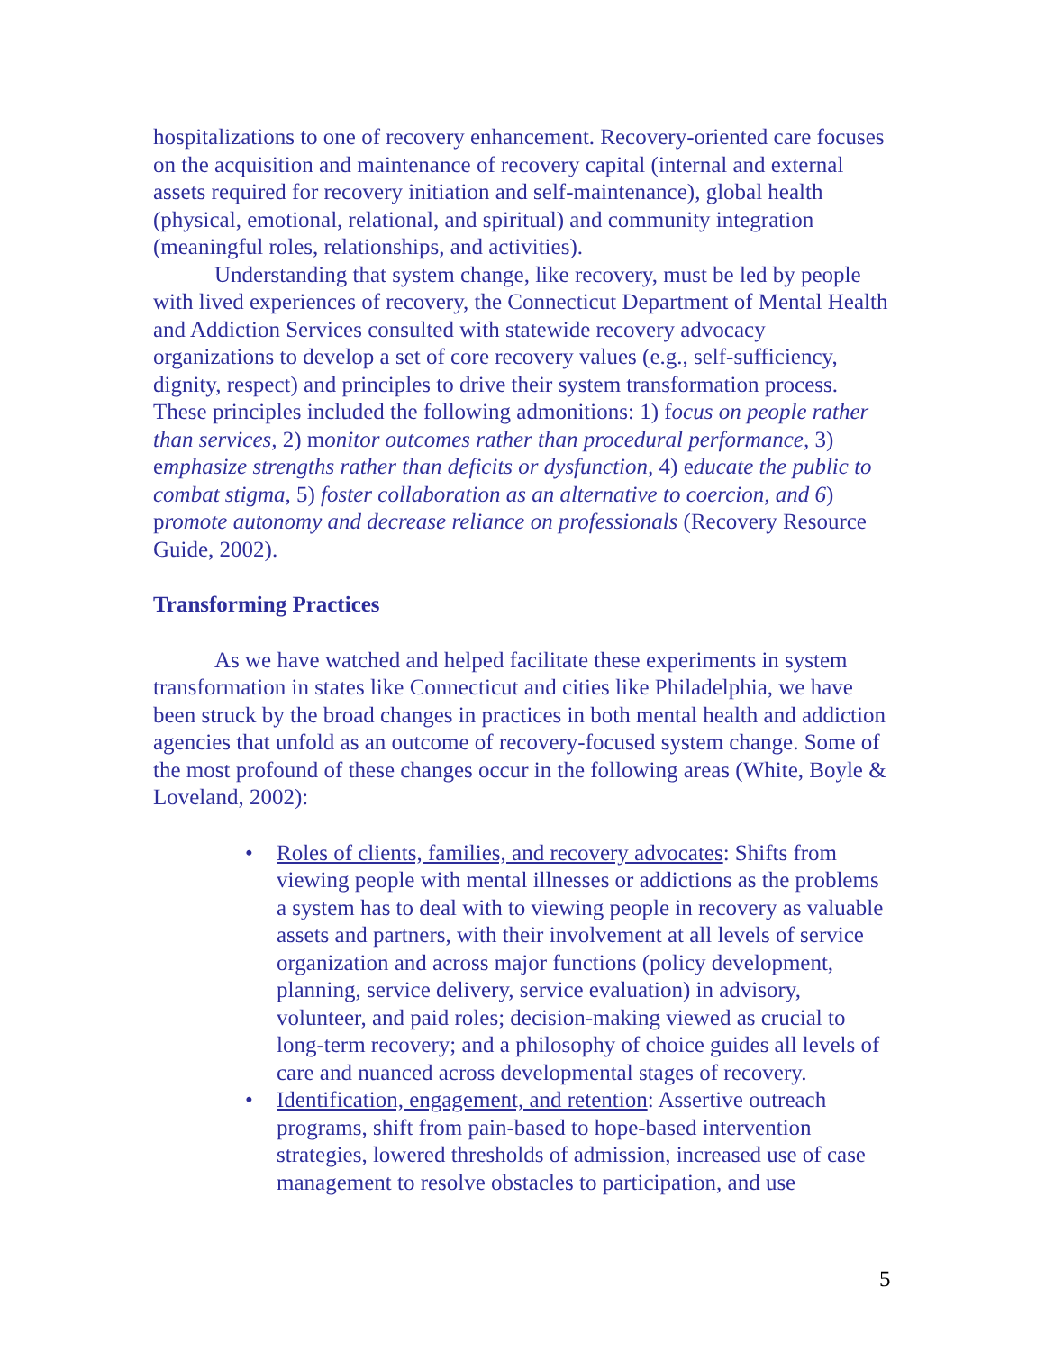hospitalizations to one of recovery enhancement. Recovery-oriented care focuses on the acquisition and maintenance of recovery capital (internal and external assets required for recovery initiation and self-maintenance), global health (physical, emotional, relational, and spiritual) and community integration (meaningful roles, relationships, and activities).
Understanding that system change, like recovery, must be led by people with lived experiences of recovery, the Connecticut Department of Mental Health and Addiction Services consulted with statewide recovery advocacy organizations to develop a set of core recovery values (e.g., self-sufficiency, dignity, respect) and principles to drive their system transformation process. These principles included the following admonitions: 1) focus on people rather than services, 2) monitor outcomes rather than procedural performance, 3) emphasize strengths rather than deficits or dysfunction, 4) educate the public to combat stigma, 5) foster collaboration as an alternative to coercion, and 6) promote autonomy and decrease reliance on professionals (Recovery Resource Guide, 2002).
Transforming Practices
As we have watched and helped facilitate these experiments in system transformation in states like Connecticut and cities like Philadelphia, we have been struck by the broad changes in practices in both mental health and addiction agencies that unfold as an outcome of recovery-focused system change. Some of the most profound of these changes occur in the following areas (White, Boyle & Loveland, 2002):
• Roles of clients, families, and recovery advocates: Shifts from viewing people with mental illnesses or addictions as the problems a system has to deal with to viewing people in recovery as valuable assets and partners, with their involvement at all levels of service organization and across major functions (policy development, planning, service delivery, service evaluation) in advisory, volunteer, and paid roles; decision-making viewed as crucial to long-term recovery; and a philosophy of choice guides all levels of care and nuanced across developmental stages of recovery.
• Identification, engagement, and retention: Assertive outreach programs, shift from pain-based to hope-based intervention strategies, lowered thresholds of admission, increased use of case management to resolve obstacles to participation, and use
5